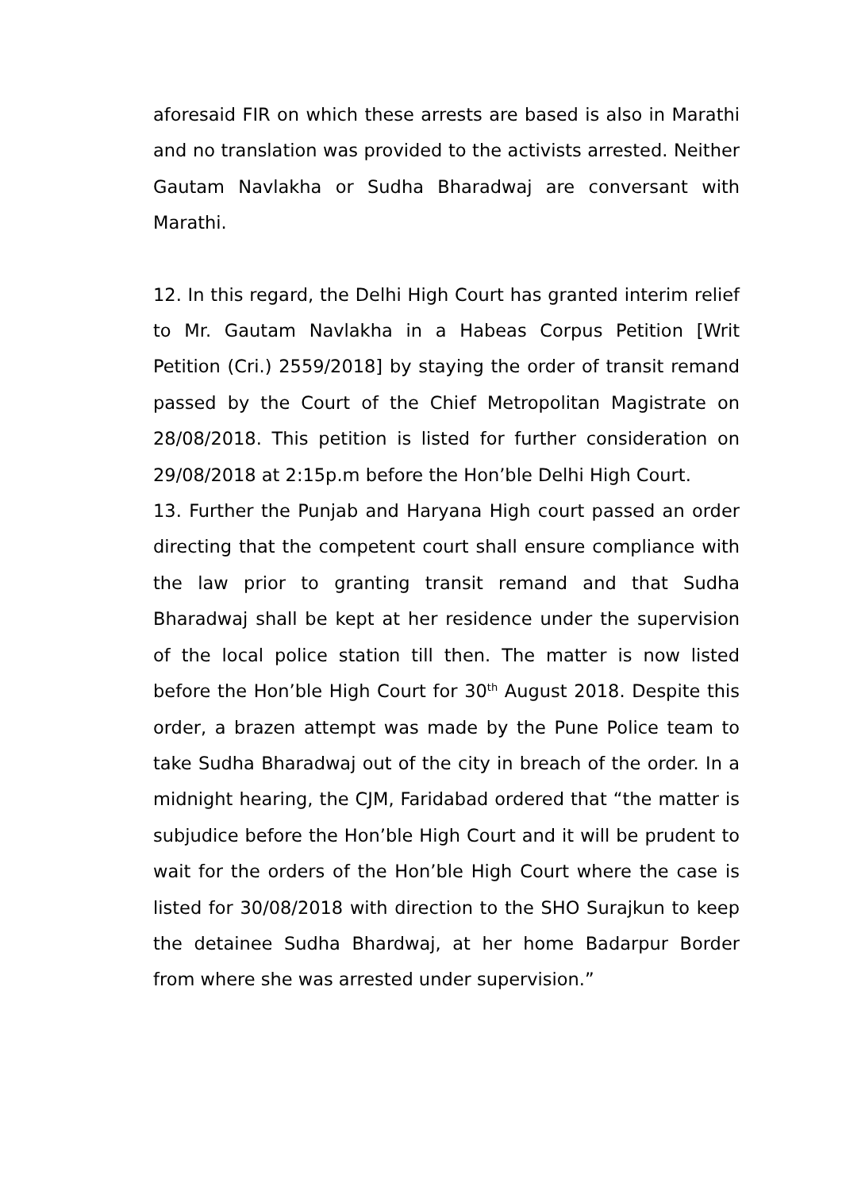aforesaid FIR on which these arrests are based is also in Marathi and no translation was provided to the activists arrested. Neither Gautam Navlakha or Sudha Bharadwaj are conversant with Marathi.
12. In this regard, the Delhi High Court has granted interim relief to Mr. Gautam Navlakha in a Habeas Corpus Petition [Writ Petition (Cri.) 2559/2018] by staying the order of transit remand passed by the Court of the Chief Metropolitan Magistrate on 28/08/2018. This petition is listed for further consideration on 29/08/2018 at 2:15p.m before the Hon’ble Delhi High Court.
13. Further the Punjab and Haryana High court passed an order directing that the competent court shall ensure compliance with the law prior to granting transit remand and that Sudha Bharadwaj shall be kept at her residence under the supervision of the local police station till then. The matter is now listed before the Hon’ble High Court for 30<sup>th</sup> August 2018. Despite this order, a brazen attempt was made by the Pune Police team to take Sudha Bharadwaj out of the city in breach of the order. In a midnight hearing, the CJM, Faridabad ordered that “the matter is subjudice before the Hon’ble High Court and it will be prudent to wait for the orders of the Hon’ble High Court where the case is listed for 30/08/2018 with direction to the SHO Surajkun to keep the detainee Sudha Bhardwaj, at her home Badarpur Border from where she was arrested under supervision.”